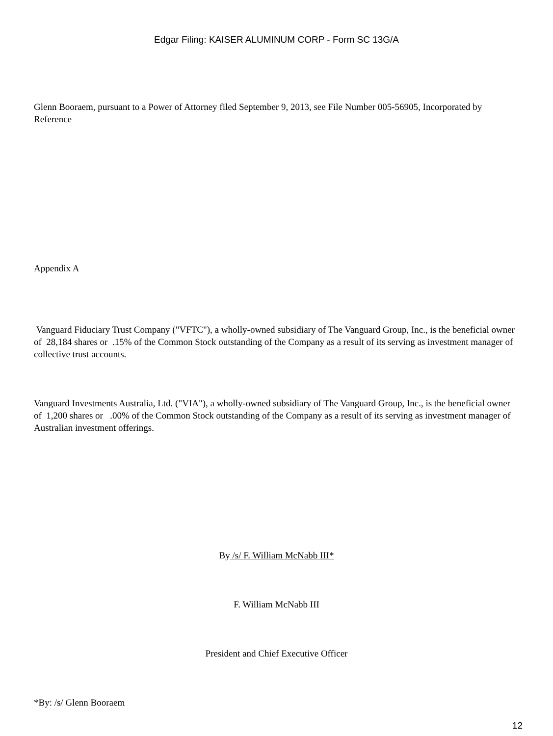Edgar Filing: KAISER ALUMINUM CORP - Form SC 13G/A
Glenn Booraem, pursuant to a Power of Attorney filed September 9, 2013, see File Number 005-56905, Incorporated by Reference
Appendix A
Vanguard Fiduciary Trust Company ("VFTC"), a wholly-owned subsidiary of The Vanguard Group, Inc., is the beneficial owner of 28,184 shares or .15% of the Common Stock outstanding of the Company as a result of its serving as investment manager of collective trust accounts.
Vanguard Investments Australia, Ltd. ("VIA"), a wholly-owned subsidiary of The Vanguard Group, Inc., is the beneficial owner of 1,200 shares or .00% of the Common Stock outstanding of the Company as a result of its serving as investment manager of Australian investment offerings.
By /s/ F. William McNabb III*
F. William McNabb III
President and Chief Executive Officer
*By: /s/ Glenn Booraem
12